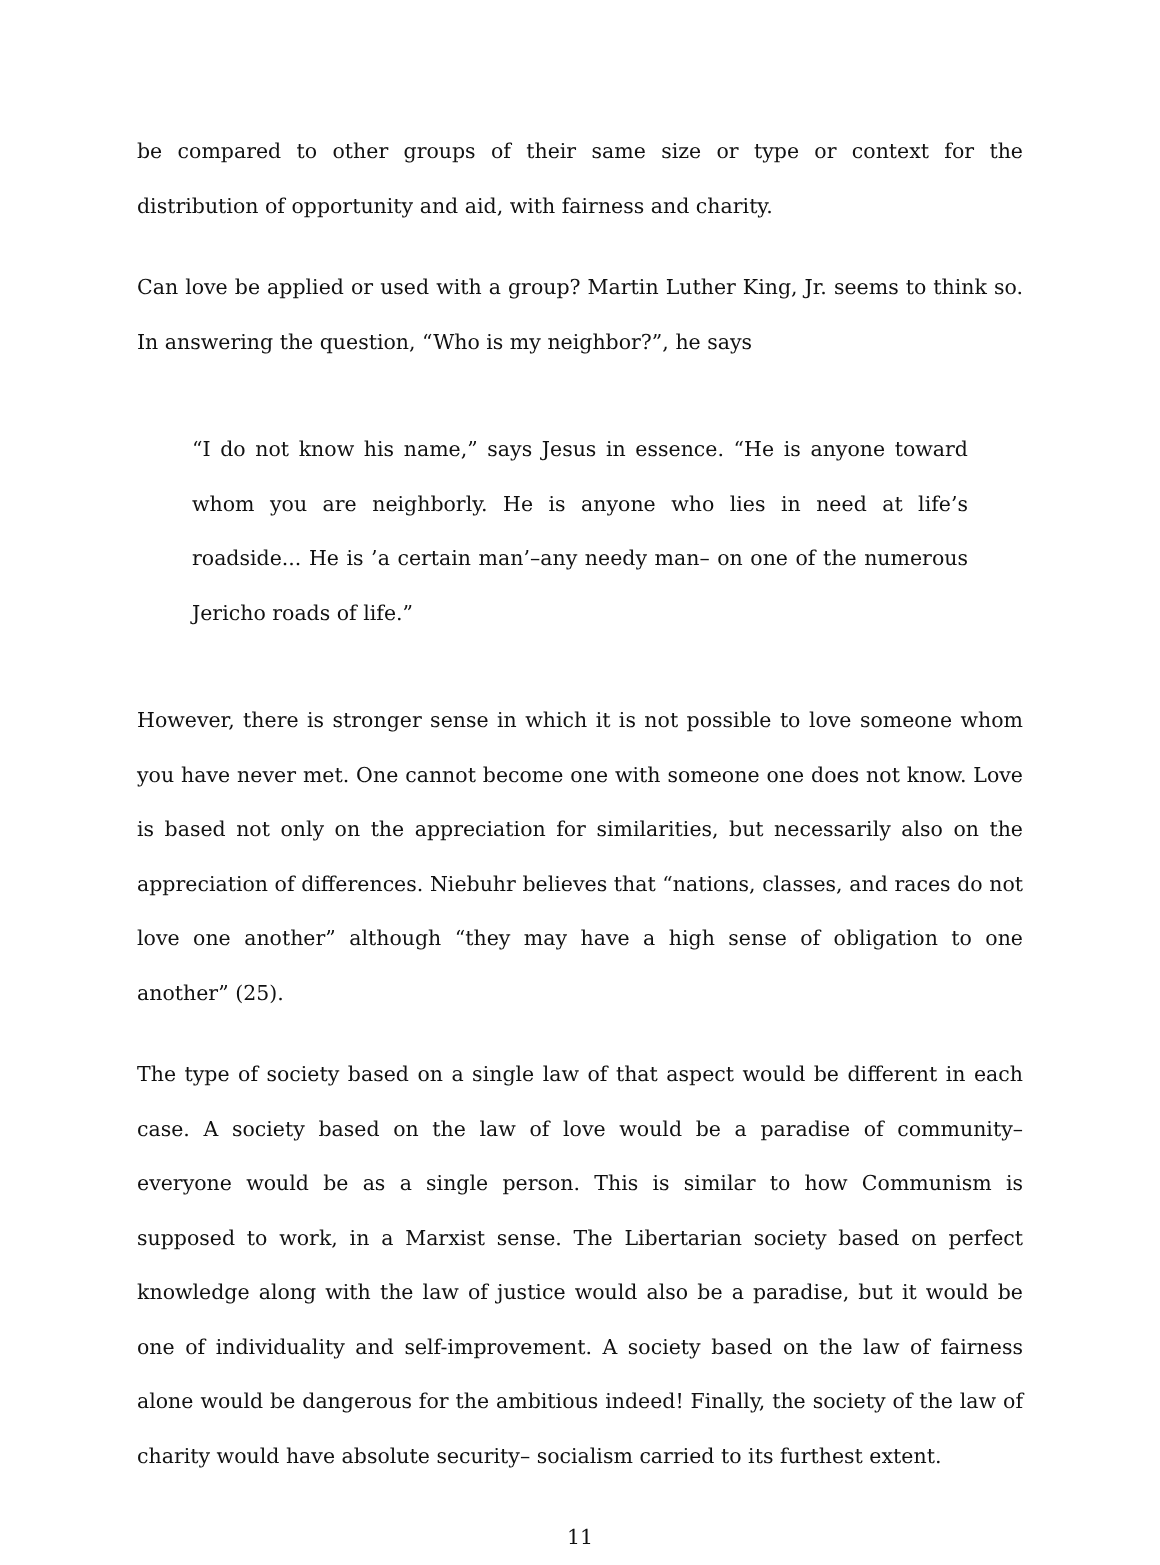be compared to other groups of their same size or type or context for the distribution of opportunity and aid, with fairness and charity.
Can love be applied or used with a group? Martin Luther King, Jr. seems to think so. In answering the question, “Who is my neighbor?”, he says
“I do not know his name,” says Jesus in essence. “He is anyone toward whom you are neighborly. He is anyone who lies in need at life’s roadside... He is ’a certain man’–any needy man– on one of the numerous Jericho roads of life.”
However, there is stronger sense in which it is not possible to love someone whom you have never met. One cannot become one with someone one does not know. Love is based not only on the appreciation for similarities, but necessarily also on the appreciation of differences. Niebuhr believes that “nations, classes, and races do not love one another” although “they may have a high sense of obligation to one another” (25).
The type of society based on a single law of that aspect would be different in each case. A society based on the law of love would be a paradise of community– everyone would be as a single person. This is similar to how Communism is supposed to work, in a Marxist sense. The Libertarian society based on perfect knowledge along with the law of justice would also be a paradise, but it would be one of individuality and self-improvement. A society based on the law of fairness alone would be dangerous for the ambitious indeed! Finally, the society of the law of charity would have absolute security– socialism carried to its furthest extent.
11